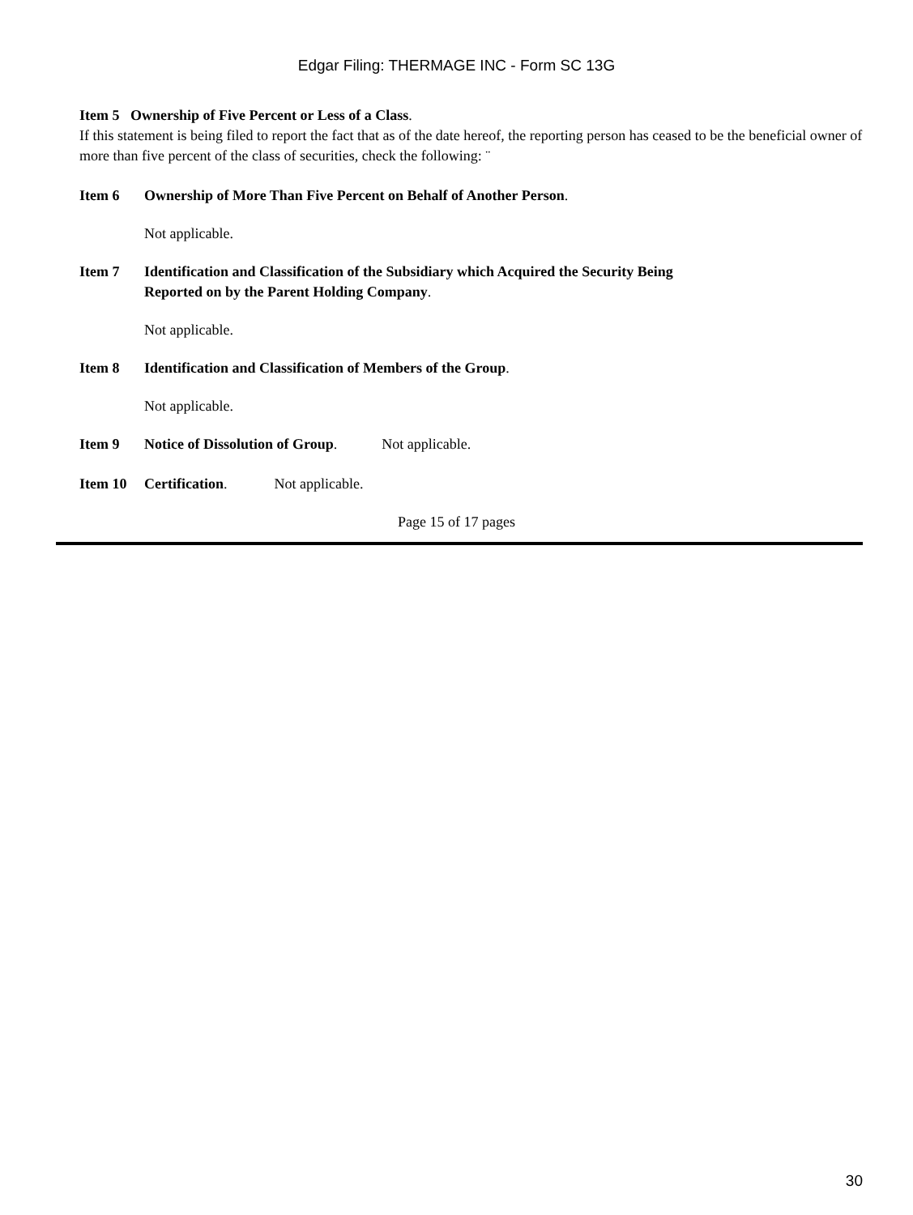Edgar Filing: THERMAGE INC - Form SC 13G
Item 5 Ownership of Five Percent or Less of a Class.
If this statement is being filed to report the fact that as of the date hereof, the reporting person has ceased to be the beneficial owner of more than five percent of the class of securities, check the following: ¨
Item 6 Ownership of More Than Five Percent on Behalf of Another Person.
Not applicable.
Item 7 Identification and Classification of the Subsidiary which Acquired the Security Being
Reported on by the Parent Holding Company.
Not applicable.
Item 8 Identification and Classification of Members of the Group.
Not applicable.
Item 9 Notice of Dissolution of Group. Not applicable.
Item 10 Certification. Not applicable.
Page 15 of 17 pages
30